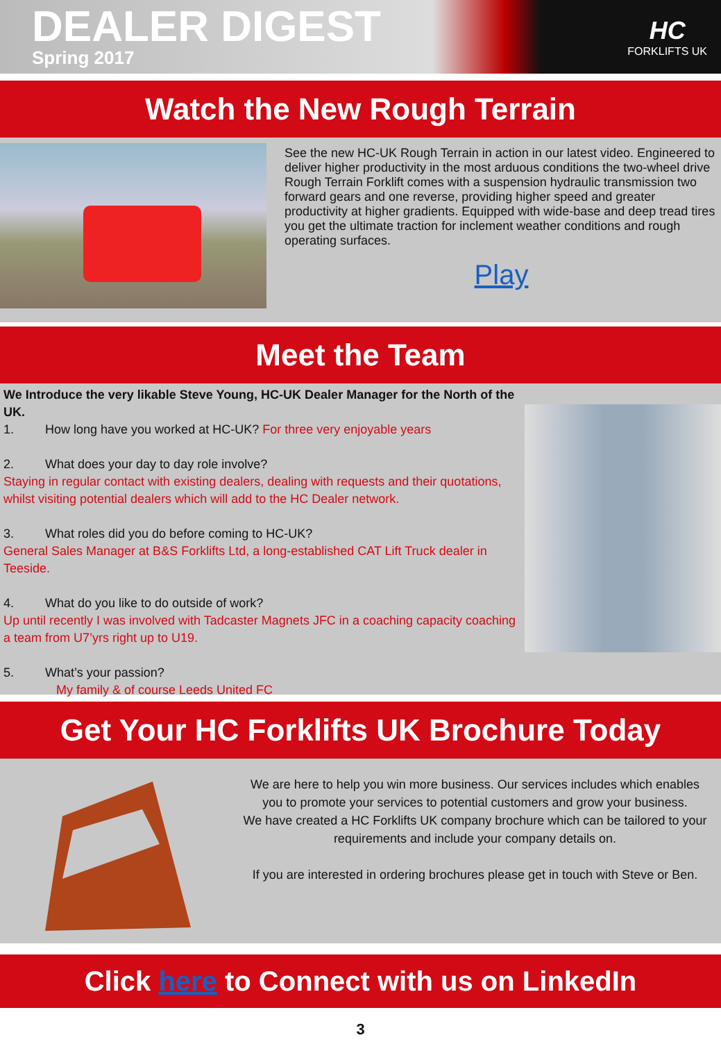DEALER DIGEST
Spring 2017
HC
FORKLIFTS UK
Watch the New Rough Terrain
See the new HC-UK Rough Terrain in action in our latest video. Engineered to deliver higher productivity in the most arduous conditions the two-wheel drive Rough Terrain Forklift comes with a suspension hydraulic transmission two forward gears and one reverse, providing higher speed and greater productivity at higher gradients. Equipped with wide-base and deep tread tires you get the ultimate traction for inclement weather conditions and rough operating surfaces.
Play
Meet the Team
We Introduce the very likable Steve Young, HC-UK Dealer Manager for the North of the UK.
1. How long have you worked at HC-UK? For three very enjoyable years
2. What does your day to day role involve?
Staying in regular contact with existing dealers, dealing with requests and their quotations, whilst visiting potential dealers which will add to the HC Dealer network.
3. What roles did you do before coming to HC-UK?
General Sales Manager at B&S Forklifts Ltd, a long-established CAT Lift Truck dealer in Teeside.
4. What do you like to do outside of work?
Up until recently I was involved with Tadcaster Magnets JFC in a coaching capacity coaching a team from U7’yrs right up to U19.
5. What’s your passion?
My family & of course Leeds United FC
Get Your HC Forklifts UK Brochure Today
We are here to help you win more business. Our services includes which enables you to promote your services to potential customers and grow your business.
We have created a HC Forklifts UK company brochure which can be tailored to your requirements and include your company details on.
If you are interested in ordering brochures please get in touch with Steve or Ben.
Click here to Connect with us on LinkedIn
3